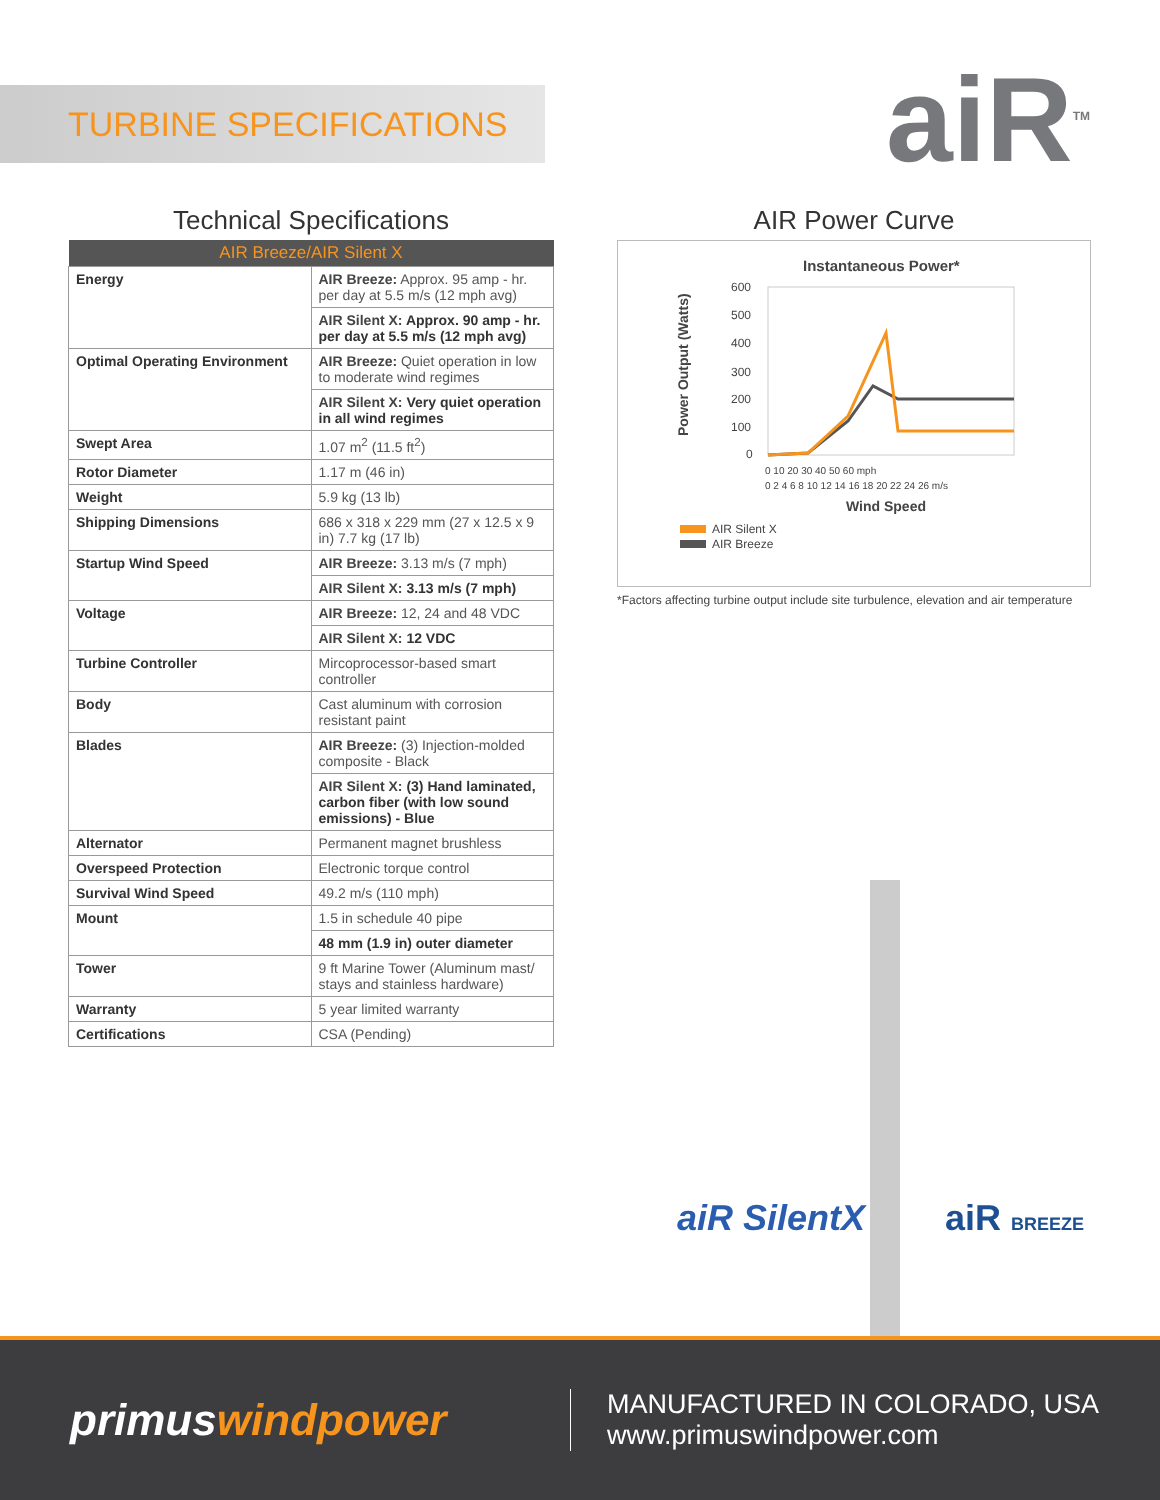TURBINE SPECIFICATIONS
aiR<sup>TM</sup>
Technical Specifications
| AIR Breeze/AIR Silent X | |
| --- | --- |
| Energy | AIR Breeze: Approx. 95 amp - hr. per day at 5.5 m/s (12 mph avg) |
| | AIR Silent X: Approx. 90 amp - hr. per day at 5.5 m/s (12 mph avg) |
| Optimal Operating Environment | AIR Breeze: Quiet operation in low to moderate wind regimes |
| | AIR Silent X: Very quiet operation in all wind regimes |
| Swept Area | 1.07 m<sup>2</sup> (11.5 ft<sup>2</sup>) |
| Rotor Diameter | 1.17 m (46 in) |
| Weight | 5.9 kg (13 lb) |
| Shipping Dimensions | 686 x 318 x 229 mm (27 x 12.5 x 9 in) 7.7 kg (17 lb) |
| Startup Wind Speed | AIR Breeze: 3.13 m/s (7 mph) |
| | AIR Silent X: 3.13 m/s (7 mph) |
| Voltage | AIR Breeze: 12, 24 and 48 VDC |
| | AIR Silent X: 12 VDC |
| Turbine Controller | Mircoprocessor-based smart controller |
| Body | Cast aluminum with corrosion resistant paint |
| Blades | AIR Breeze: (3) Injection-molded composite - Black |
| | AIR Silent X: (3) Hand laminated, carbon fiber (with low sound emissions) - Blue |
| Alternator | Permanent magnet brushless |
| Overspeed Protection | Electronic torque control |
| Survival Wind Speed | 49.2 m/s (110 mph) |
| Mount | 1.5 in schedule 40 pipe |
| | 48 mm (1.9 in) outer diameter |
| Tower | 9 ft Marine Tower (Aluminum mast/ stays and stainless hardware) |
| Warranty | 5 year limited warranty |
| Certifications | CSA (Pending) |
AIR Power Curve
Instantaneous Power*
Power Output (Watts)
600
500
400
300
200
100
0
0 10 20 30 40 50 60 mph
0 2 4 6 8 10 12 14 16 18 20 22 24 26 m/s
Wind Speed
AIR Silent X
AIR Breeze
*Factors affecting turbine output include site turbulence, elevation and air temperature
aiR SilentX aiR BREEZE
primuswindpower
MANUFACTURED IN COLORADO, USA
www.primuswindpower.com